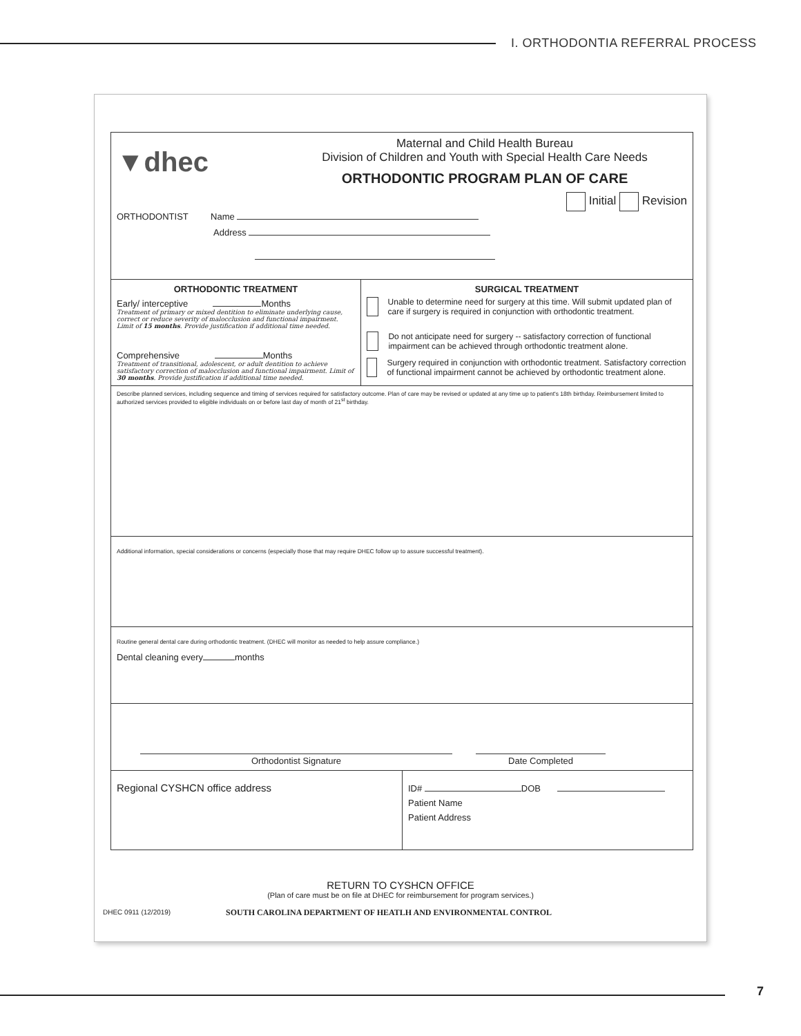I. ORTHODONTIA REFERRAL PROCESS
▼dhec
Maternal and Child Health Bureau
Division of Children and Youth with Special Health Care Needs
ORTHODONTIC PROGRAM PLAN OF CARE
Initial Revision
ORTHODONTIST Name
Address
ORTHODONTIC TREATMENT
Early/ interceptive Months
Treatment of primary or mixed dentition to eliminate underlying cause, correct or reduce severity of malocclusion and functional impairment. Limit of 15 months. Provide justification if additional time needed.
Comprehensive Months
Treatment of transitional, adolescent, or adult dentition to achieve satisfactory correction of malocclusion and functional impairment. Limit of 30 months. Provide justification if additional time needed.
SURGICAL TREATMENT
Unable to determine need for surgery at this time. Will submit updated plan of care if surgery is required in conjunction with orthodontic treatment.
Do not anticipate need for surgery -- satisfactory correction of functional impairment can be achieved through orthodontic treatment alone.
Surgery required in conjunction with orthodontic treatment. Satisfactory correction of functional impairment cannot be achieved by orthodontic treatment alone.
Describe planned services, including sequence and timing of services required for satisfactory outcome. Plan of care may be revised or updated at any time up to patient's 18th birthday. Reimbursement limited to authorized services provided to eligible individuals on or before last day of month of 21<sup>st</sup> birthday.
Additional information, special considerations or concerns (especially those that may require DHEC follow up to assure successful treatment).
Routine general dental care during orthodontic treatment. (DHEC will monitor as needed to help assure compliance.)
Dental cleaning every months
Orthodontist Signature
Date Completed
Regional CYSHCN office address
ID# DOB
Patient Name
Patient Address
RETURN TO CYSHCN OFFICE
(Plan of care must be on file at DHEC for reimbursement for program services.)
DHEC 0911 (12/2019)
SOUTH CAROLINA DEPARTMENT OF HEATLH AND ENVIRONMENTAL CONTROL
7